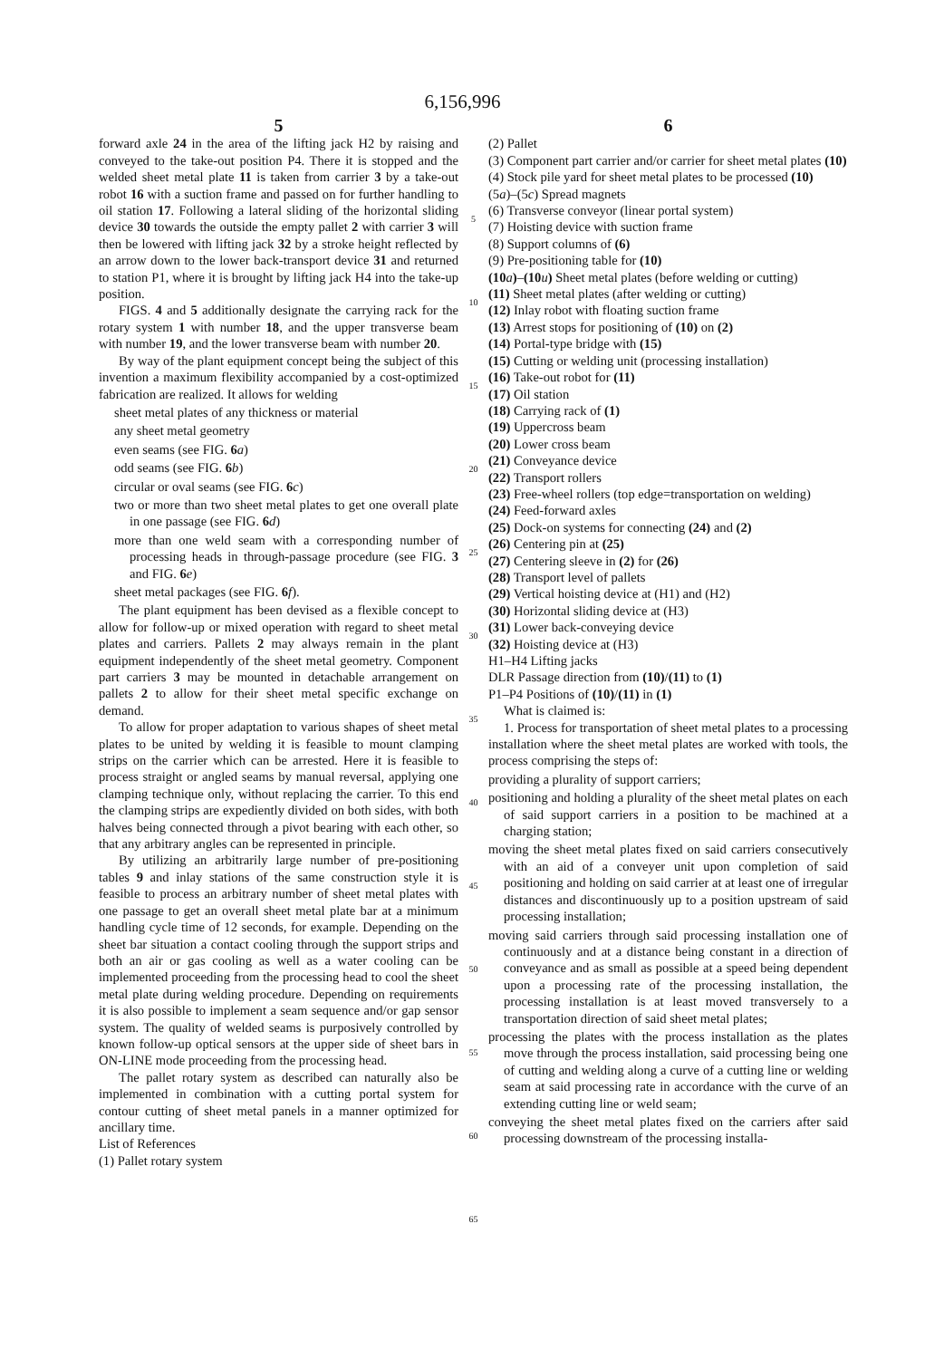6,156,996
5
forward axle 24 in the area of the lifting jack H2 by raising and conveyed to the take-out position P4. There it is stopped and the welded sheet metal plate 11 is taken from carrier 3 by a take-out robot 16 with a suction frame and passed on for further handling to oil station 17. Following a lateral sliding of the horizontal sliding device 30 towards the outside the empty pallet 2 with carrier 3 will then be lowered with lifting jack 32 by a stroke height reflected by an arrow down to the lower back-transport device 31 and returned to station P1, where it is brought by lifting jack H4 into the take-up position.
FIGS. 4 and 5 additionally designate the carrying rack for the rotary system 1 with number 18, and the upper transverse beam with number 19, and the lower transverse beam with number 20.
By way of the plant equipment concept being the subject of this invention a maximum flexibility accompanied by a cost-optimized fabrication are realized. It allows for welding
sheet metal plates of any thickness or material
any sheet metal geometry
even seams (see FIG. 6 a)
odd seams (see FIG. 6 b)
circular or oval seams (see FIG. 6 c)
two or more than two sheet metal plates to get one overall plate in one passage (see FIG. 6 d)
more than one weld seam with a corresponding number of processing heads in through-passage procedure (see FIG. 3 and FIG. 6 e)
sheet metal packages (see FIG. 6 f).
The plant equipment has been devised as a flexible concept to allow for follow-up or mixed operation with regard to sheet metal plates and carriers. Pallets 2 may always remain in the plant equipment independently of the sheet metal geometry. Component part carriers 3 may be mounted in detachable arrangement on pallets 2 to allow for their sheet metal specific exchange on demand.
To allow for proper adaptation to various shapes of sheet metal plates to be united by welding it is feasible to mount clamping strips on the carrier which can be arrested. Here it is feasible to process straight or angled seams by manual reversal, applying one clamping technique only, without replacing the carrier. To this end the clamping strips are expediently divided on both sides, with both halves being connected through a pivot bearing with each other, so that any arbitrary angles can be represented in principle.
By utilizing an arbitrarily large number of pre-positioning tables 9 and inlay stations of the same construction style it is feasible to process an arbitrary number of sheet metal plates with one passage to get an overall sheet metal plate bar at a minimum handling cycle time of 12 seconds, for example. Depending on the sheet bar situation a contact cooling through the support strips and both an air or gas cooling as well as a water cooling can be implemented proceeding from the processing head to cool the sheet metal plate during welding procedure. Depending on requirements it is also possible to implement a seam sequence and/or gap sensor system. The quality of welded seams is purposively controlled by known follow-up optical sensors at the upper side of sheet bars in ON-LINE mode proceeding from the processing head.
The pallet rotary system as described can naturally also be implemented in combination with a cutting portal system for contour cutting of sheet metal panels in a manner optimized for ancillary time.
List of References
(1) Pallet rotary system
5
10
15
20
25
30
35
40
45
50
55
60
65
6
(2) Pallet
(3) Component part carrier and/or carrier for sheet metal plates (10)
(4) Stock pile yard for sheet metal plates to be processed (10)
(5a)–(5c) Spread magnets
(6) Transverse conveyor (linear portal system)
(7) Hoisting device with suction frame
(8) Support columns of (6)
(9) Pre-positioning table for (10)
(10 a)–(10 u) Sheet metal plates (before welding or cutting)
(11) Sheet metal plates (after welding or cutting)
(12) Inlay robot with floating suction frame
(13) Arrest stops for positioning of (10) on (2)
(14) Portal-type bridge with (15)
(15) Cutting or welding unit (processing installation)
(16) Take-out robot for (11)
(17) Oil station
(18) Carrying rack of (1)
(19) Uppercross beam
(20) Lower cross beam
(21) Conveyance device
(22) Transport rollers
(23) Free-wheel rollers (top edge=transportation on welding)
(24) Feed-forward axles
(25) Dock-on systems for connecting (24) and (2)
(26) Centering pin at (25)
(27) Centering sleeve in (2) for (26)
(28) Transport level of pallets
(29) Vertical hoisting device at (H1) and (H2)
(30) Horizontal sliding device at (H3)
(31) Lower back-conveying device
(32) Hoisting device at (H3)
H1–H4 Lifting jacks
DLR Passage direction from (10)/(11) to (1)
P1–P4 Positions of (10)/(11) in (1)
What is claimed is:
1. Process for transportation of sheet metal plates to a processing installation where the sheet metal plates are worked with tools, the process comprising the steps of:
providing a plurality of support carriers;
positioning and holding a plurality of the sheet metal plates on each of said support carriers in a position to be machined at a charging station;
moving the sheet metal plates fixed on said carriers consecutively with an aid of a conveyer unit upon completion of said positioning and holding on said carrier at at least one of irregular distances and discontinuously up to a position upstream of said processing installation;
moving said carriers through said processing installation one of continuously and at a distance being constant in a direction of conveyance and as small as possible at a speed being dependent upon a processing rate of the processing installation, the processing installation is at least moved transversely to a transportation direction of said sheet metal plates;
processing the plates with the process installation as the plates move through the process installation, said processing being one of cutting and welding along a curve of a cutting line or welding seam at said processing rate in accordance with the curve of an extending cutting line or weld seam;
conveying the sheet metal plates fixed on the carriers after said processing downstream of the processing installa-